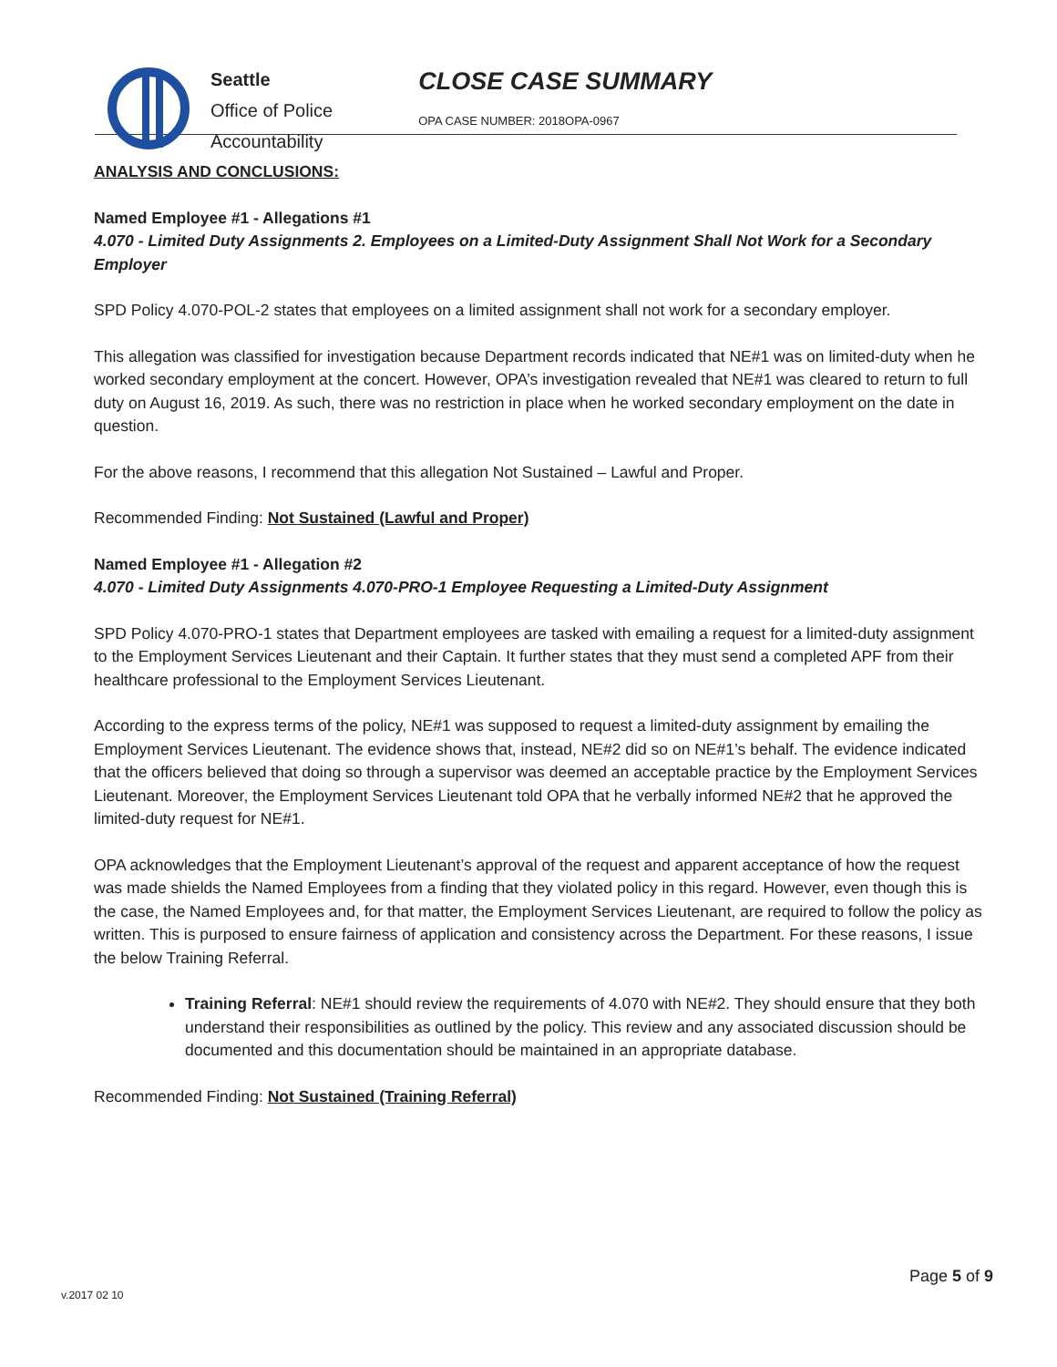Seattle
Office of Police
Accountability
CLOSE CASE SUMMARY
OPA CASE NUMBER: 2018OPA-0967
ANALYSIS AND CONCLUSIONS:
Named Employee #1 - Allegations #1
4.070 - Limited Duty Assignments 2. Employees on a Limited-Duty Assignment Shall Not Work for a Secondary Employer
SPD Policy 4.070-POL-2 states that employees on a limited assignment shall not work for a secondary employer.
This allegation was classified for investigation because Department records indicated that NE#1 was on limited-duty when he worked secondary employment at the concert. However, OPA’s investigation revealed that NE#1 was cleared to return to full duty on August 16, 2019. As such, there was no restriction in place when he worked secondary employment on the date in question.
For the above reasons, I recommend that this allegation Not Sustained – Lawful and Proper.
Recommended Finding: Not Sustained (Lawful and Proper)
Named Employee #1 - Allegation #2
4.070 - Limited Duty Assignments 4.070-PRO-1 Employee Requesting a Limited-Duty Assignment
SPD Policy 4.070-PRO-1 states that Department employees are tasked with emailing a request for a limited-duty assignment to the Employment Services Lieutenant and their Captain. It further states that they must send a completed APF from their healthcare professional to the Employment Services Lieutenant.
According to the express terms of the policy, NE#1 was supposed to request a limited-duty assignment by emailing the Employment Services Lieutenant. The evidence shows that, instead, NE#2 did so on NE#1’s behalf. The evidence indicated that the officers believed that doing so through a supervisor was deemed an acceptable practice by the Employment Services Lieutenant. Moreover, the Employment Services Lieutenant told OPA that he verbally informed NE#2 that he approved the limited-duty request for NE#1.
OPA acknowledges that the Employment Lieutenant’s approval of the request and apparent acceptance of how the request was made shields the Named Employees from a finding that they violated policy in this regard. However, even though this is the case, the Named Employees and, for that matter, the Employment Services Lieutenant, are required to follow the policy as written. This is purposed to ensure fairness of application and consistency across the Department. For these reasons, I issue the below Training Referral.
Training Referral: NE#1 should review the requirements of 4.070 with NE#2. They should ensure that they both understand their responsibilities as outlined by the policy. This review and any associated discussion should be documented and this documentation should be maintained in an appropriate database.
Recommended Finding: Not Sustained (Training Referral)
Page 5 of 9
v.2017 02 10